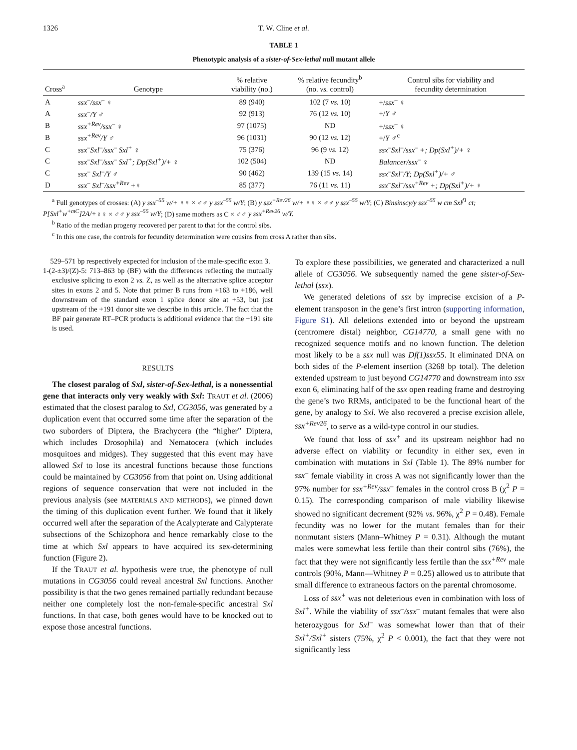1326 T. W. Cline et al.
TABLE 1
Phenotypic analysis of a sister-of-Sex-lethal null mutant allele
| Cross<sup>a</sup> | Genotype | % relative viability (no.) | % relative fecundity<sup>b</sup> (no. vs. control) | Control sibs for viability and fecundity determination |
| --- | --- | --- | --- | --- |
| A | ssx<sup>–</sup>/ssx<sup>–</sup> ♀ | 89 (940) | 102 (7 vs. 10) | +/ ssx<sup>–</sup> ♀ |
| A | ssx<sup>–</sup>/Y ♂ | 92 (913) | 76 (12 vs. 10) | +/ Y ♂ |
| B | ssx<sup>+Rev</sup>/ssx<sup>–</sup> ♀ | 97 (1075) | ND | +/ ssx<sup>–</sup> ♀ |
| B | ssx<sup>+Rev</sup>/Y ♂ | 96 (1031) | 90 (12 vs. 12) | +/ Y ♂<sup>c</sup> |
| C | ssx<sup>–</sup>Sxl<sup>–</sup>/ssx<sup>–</sup> Sxl<sup>+</sup> ♀ | 75 (376) | 96 (9 vs. 12) | ssx<sup>–</sup>Sxl<sup>–</sup>/ssx<sup>–</sup> +; Dp(Sxl<sup>+</sup>)/+ ♀ |
| C | ssx<sup>–</sup>Sxl<sup>–</sup>/ssx<sup>–</sup> Sxl<sup>+</sup>; Dp(Sxl<sup>+</sup>)/+ ♀ | 102 (504) | ND | Balancer/ssx<sup>–</sup> ♀ |
| C | ssx<sup>–</sup> Sxl<sup>–</sup>/Y ♂ | 90 (462) | 139 (15 vs. 14) | ssx<sup>–</sup>Sxl<sup>–</sup>/Y; Dp(Sxl<sup>+</sup>)/+ ♂ |
| D | ssx<sup>–</sup> Sxl<sup>–</sup>/ssx<sup>+Rev</sup> +♀ | 85 (377) | 76 (11 vs. 11) | ssx<sup>–</sup>Sxl<sup>–</sup>/ssx<sup>+Rev</sup> +; Dp(Sxl<sup>+</sup>)/+ ♀ |
<sup>a</sup> Full genotypes of crosses: (A) y ssx<sup>–55</sup> w/+ ♀♀ × ♂♂ y ssx<sup>–55</sup> w/Y; (B) y ssx<sup>+Rev26</sup> w/+ ♀♀ × ♂♂ y ssx<sup>–55</sup> w/Y; (C) Binsinscy/y ssx<sup>–55</sup> w cm Sxl<sup>f1</sup> ct; P[Sxl<sup>+</sup>w<sup>+mC</sup>]2A/+♀♀ × ♂♂ y ssx<sup>–55</sup> w/Y; (D) same mothers as C × ♂♂ y ssx<sup>+Rev26</sup> w/Y.
<sup>b</sup> Ratio of the median progeny recovered per parent to that for the control sibs.
<sup>c</sup> In this one case, the controls for fecundity determination were cousins from cross A rather than sibs.
529–571 bp respectively expected for inclusion of the male-specific exon 3.
1-(2-±3)/(Z)-5: 713–863 bp (BF) with the differences reflecting the mutually exclusive splicing to exon 2 vs. Z, as well as the alternative splice acceptor sites in exons 2 and 5. Note that primer B runs from +163 to +186, well downstream of the standard exon 1 splice donor site at +53, but just upstream of the +191 donor site we describe in this article. The fact that the BF pair generate RT–PCR products is additional evidence that the +191 site is used.
RESULTS
The closest paralog of Sxl, sister-of-Sex-lethal, is a nonessential gene that interacts only very weakly with Sxl: TRAUT et al. (2006) estimated that the closest paralog to Sxl, CG3056, was generated by a duplication event that occurred some time after the separation of the two suborders of Diptera, the Brachycera (the “higher” Diptera, which includes Drosophila) and Nematocera (which includes mosquitoes and midges). They suggested that this event may have allowed Sxl to lose its ancestral functions because those functions could be maintained by CG3056 from that point on. Using additional regions of sequence conservation that were not included in the previous analysis (see MATERIALS AND METHODS), we pinned down the timing of this duplication event further. We found that it likely occurred well after the separation of the Acalypterate and Calypterate subsections of the Schizophora and hence remarkably close to the time at which Sxl appears to have acquired its sex-determining function (Figure 2).
If the TRAUT et al. hypothesis were true, the phenotype of null mutations in CG3056 could reveal ancestral Sxl functions. Another possibility is that the two genes remained partially redundant because neither one completely lost the non-female-specific ancestral Sxl functions. In that case, both genes would have to be knocked out to expose those ancestral functions.
To explore these possibilities, we generated and characterized a null allele of CG3056. We subsequently named the gene sister-of-Sex-lethal (ssx).
We generated deletions of ssx by imprecise excision of a P-element transposon in the gene’s first intron (supporting information, Figure S1). All deletions extended into or beyond the upstream (centromere distal) neighbor, CG14770, a small gene with no recognized sequence motifs and no known function. The deletion most likely to be a ssx null was Df(1)ssx55. It eliminated DNA on both sides of the P-element insertion (3268 bp total). The deletion extended upstream to just beyond CG14770 and downstream into ssx exon 6, eliminating half of the ssx open reading frame and destroying the gene’s two RRMs, anticipated to be the functional heart of the gene, by analogy to Sxl. We also recovered a precise excision allele, ssx<sup>+Rev26</sup>, to serve as a wild-type control in our studies.
We found that loss of ssx<sup>+</sup> and its upstream neighbor had no adverse effect on viability or fecundity in either sex, even in combination with mutations in Sxl (Table 1). The 89% number for ssx<sup>–</sup> female viability in cross A was not significantly lower than the 97% number for ssx<sup>+Rev</sup>/ssx<sup>–</sup> females in the control cross B (χ<sup>2</sup> P = 0.15). The corresponding comparison of male viability likewise showed no significant decrement (92% vs. 96%, χ<sup>2</sup> P = 0.48). Female fecundity was no lower for the mutant females than for their nonmutant sisters (Mann–Whitney P = 0.31). Although the mutant males were somewhat less fertile than their control sibs (76%), the fact that they were not significantly less fertile than the ssx<sup>+Rev</sup> male controls (90%, Mann—Whitney P = 0.25) allowed us to attribute that small difference to extraneous factors on the parental chromosome.
Loss of ssx<sup>+</sup> was not deleterious even in combination with loss of Sxl<sup>+</sup>. While the viability of ssx<sup>–</sup>/ssx<sup>–</sup> mutant females that were also heterozygous for Sxl<sup>–</sup> was somewhat lower than that of their Sxl<sup>+</sup>/Sxl<sup>+</sup> sisters (75%, χ<sup>2</sup> P < 0.001), the fact that they were not significantly less